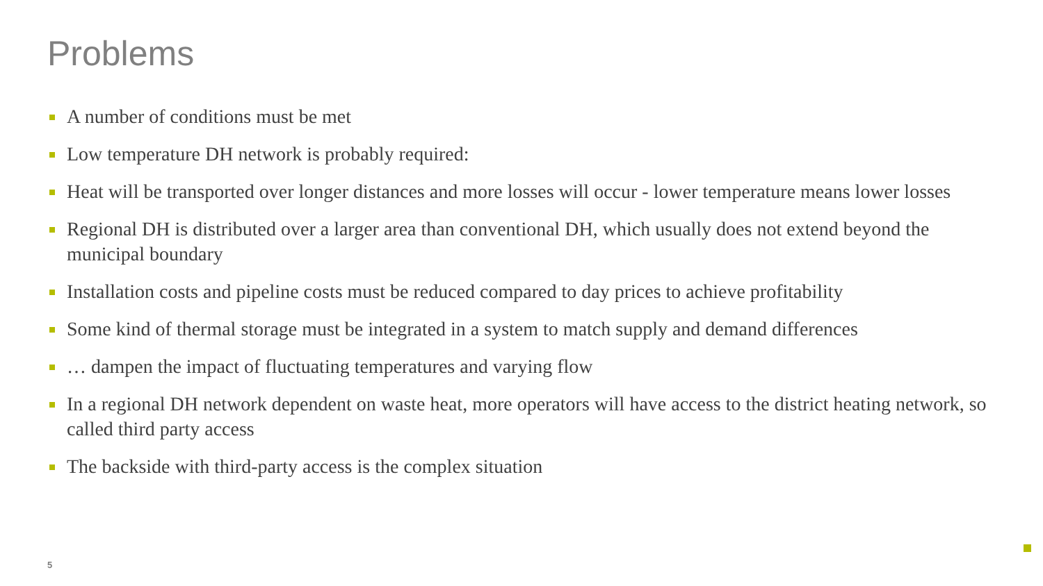Problems
A number of conditions must be met
Low temperature DH network is probably required:
Heat will be transported over longer distances and more losses will occur - lower temperature means lower losses
Regional DH is distributed over a larger area than conventional DH, which usually does not extend beyond the municipal boundary
Installation costs and pipeline costs must be reduced compared to day prices to achieve profitability
Some kind of thermal storage must be integrated in a system to match supply and demand differences
… dampen the impact of fluctuating temperatures and varying flow
In a regional DH network dependent on waste heat, more operators will have access to the district heating network, so called third party access
The backside with third-party access is the complex situation
5